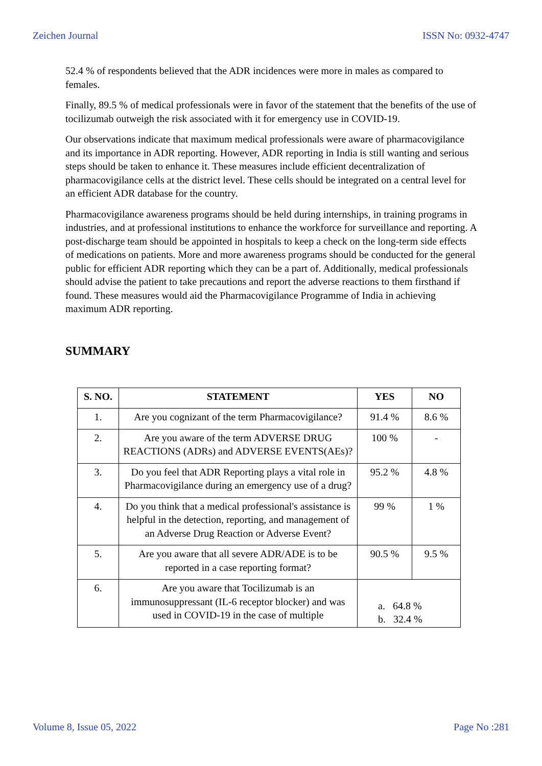Zeichen Journal ISSN No: 0932-4747
52.4 % of respondents believed that the ADR incidences were more in males as compared to females.
Finally, 89.5 % of medical professionals were in favor of the statement that the benefits of the use of tocilizumab outweigh the risk associated with it for emergency use in COVID-19.
Our observations indicate that maximum medical professionals were aware of pharmacovigilance and its importance in ADR reporting. However, ADR reporting in India is still wanting and serious steps should be taken to enhance it. These measures include efficient decentralization of pharmacovigilance cells at the district level. These cells should be integrated on a central level for an efficient ADR database for the country.
Pharmacovigilance awareness programs should be held during internships, in training programs in industries, and at professional institutions to enhance the workforce for surveillance and reporting. A post-discharge team should be appointed in hospitals to keep a check on the long-term side effects of medications on patients. More and more awareness programs should be conducted for the general public for efficient ADR reporting which they can be a part of. Additionally, medical professionals should advise the patient to take precautions and report the adverse reactions to them firsthand if found. These measures would aid the Pharmacovigilance Programme of India in achieving maximum ADR reporting.
SUMMARY
| S. NO. | STATEMENT | YES | NO |
| --- | --- | --- | --- |
| 1. | Are you cognizant of the term Pharmacovigilance? | 91.4 % | 8.6 % |
| 2. | Are you aware of the term ADVERSE DRUG REACTIONS (ADRs) and ADVERSE EVENTS(AEs)? | 100 % | - |
| 3. | Do you feel that ADR Reporting plays a vital role in Pharmacovigilance during an emergency use of a drug? | 95.2 % | 4.8 % |
| 4. | Do you think that a medical professional's assistance is helpful in the detection, reporting, and management of an Adverse Drug Reaction or Adverse Event? | 99 % | 1 % |
| 5. | Are you aware that all severe ADR/ADE is to be reported in a case reporting format? | 90.5 % | 9.5 % |
| 6. | Are you aware that Tocilizumab is an immunosuppressant (IL-6 receptor blocker) and was used in COVID-19 in the case of multiple | a. 64.8 % b. 32.4 % | |
Volume 8, Issue 05, 2022 Page No :281